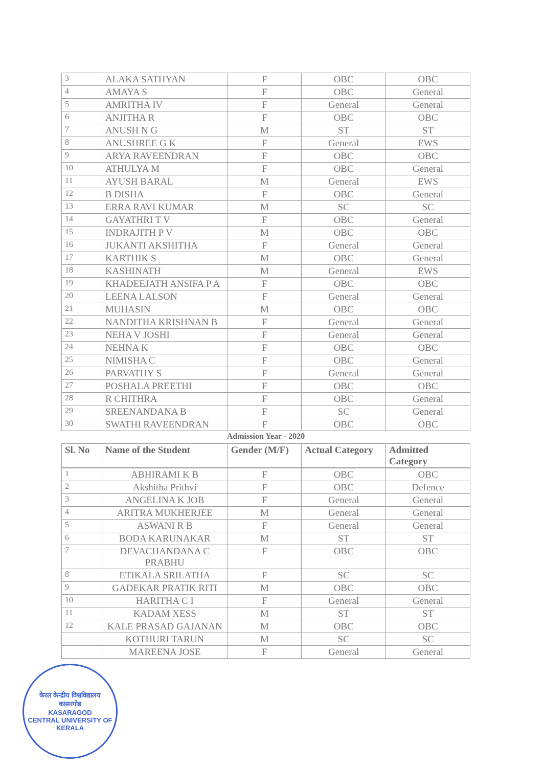| 3 | ALAKA SATHYAN | F | OBC | OBC |
| 4 | AMAYA S | F | OBC | General |
| 5 | AMRITHA IV | F | General | General |
| 6 | ANJITHA R | F | OBC | OBC |
| 7 | ANUSH N G | M | ST | ST |
| 8 | ANUSHREE G K | F | General | EWS |
| 9 | ARYA RAVEENDRAN | F | OBC | OBC |
| 10 | ATHULYA M | F | OBC | General |
| 11 | AYUSH BARAL | M | General | EWS |
| 12 | B DISHA | F | OBC | General |
| 13 | ERRA RAVI KUMAR | M | SC | SC |
| 14 | GAYATHRI T V | F | OBC | General |
| 15 | INDRAJITH P V | M | OBC | OBC |
| 16 | JUKANTI AKSHITHA | F | General | General |
| 17 | KARTHIK S | M | OBC | General |
| 18 | KASHINATH | M | General | EWS |
| 19 | KHADEEJATH ANSIFA P A | F | OBC | OBC |
| 20 | LEENA LALSON | F | General | General |
| 21 | MUHASIN | M | OBC | OBC |
| 22 | NANDITHA KRISHNAN B | F | General | General |
| 23 | NEHA V JOSHI | F | General | General |
| 24 | NEHNA K | F | OBC | OBC |
| 25 | NIMISHA C | F | OBC | General |
| 26 | PARVATHY S | F | General | General |
| 27 | POSHALA PREETHI | F | OBC | OBC |
| 28 | R CHITHRA | F | OBC | General |
| 29 | SREENANDANA B | F | SC | General |
| 30 | SWATHI RAVEENDRAN | F | OBC | OBC |
| Admission Year - 2020 | | | | |
| Sl. No | Name of the Student | Gender (M/F) | Actual Category | Admitted Category |
| 1 | ABHIRAMI K B | F | OBC | OBC |
| 2 | Akshitha Prithvi | F | OBC | Defence |
| 3 | ANGELINA K JOB | F | General | General |
| 4 | ARITRA MUKHERJEE | M | General | General |
| 5 | ASWANI R B | F | General | General |
| 6 | BODA KARUNAKAR | M | ST | ST |
| 7 | DEVACHANDANA C PRABHU | F | OBC | OBC |
| 8 | ETIKALA SRILATHA | F | SC | SC |
| 9 | GADEKAR PRATIK RITI | M | OBC | OBC |
| 10 | HARITHA C I | F | General | General |
| 11 | KADAM XESS | M | ST | ST |
| 12 | KALE PRASAD GAJANAN | M | OBC | OBC |
| | KOTHURI TARUN | M | SC | SC |
| | MAREENA JOSE | F | General | General |
केरल केन्द्रीय विश्वविद्यालय
कासरगोड
KASARAGOD
CENTRAL UNIVERSITY OF KERALA